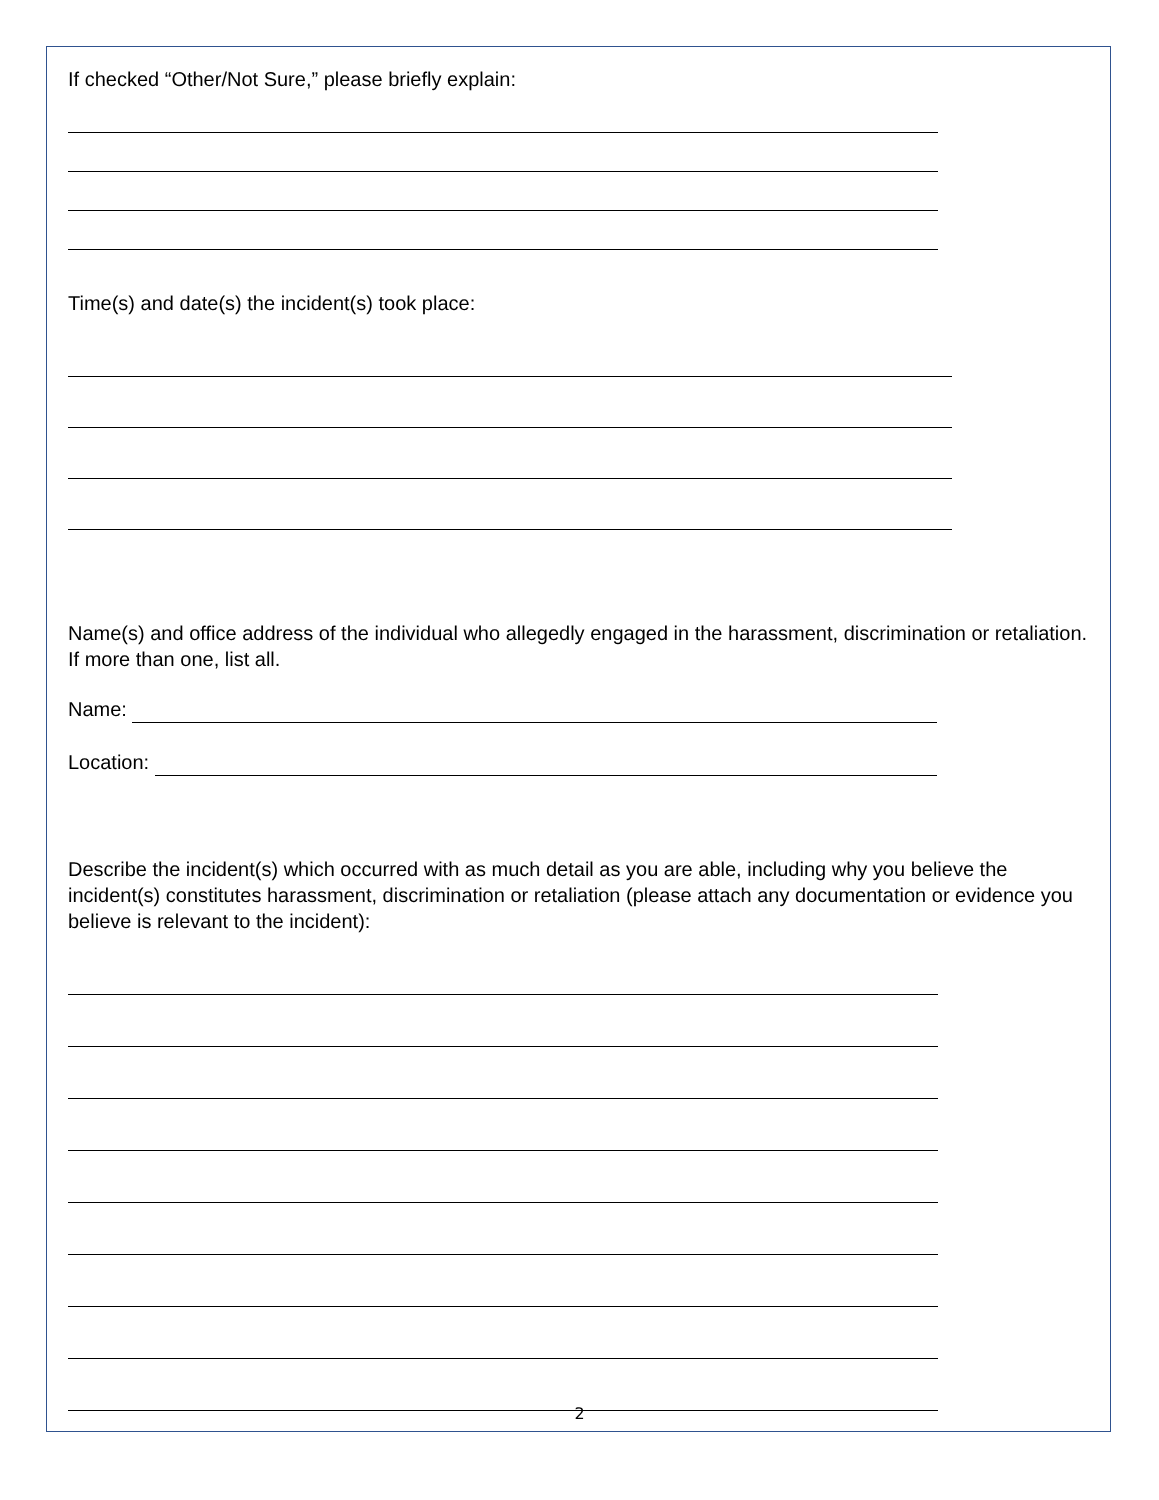If checked “Other/Not Sure,” please briefly explain:
Time(s) and date(s) the incident(s) took place:
Name(s) and office address of the individual who allegedly engaged in the harassment, discrimination or retaliation. If more than one, list all.
Name:
Location:
Describe the incident(s) which occurred with as much detail as you are able, including why you believe the incident(s) constitutes harassment, discrimination or retaliation (please attach any documentation or evidence you believe is relevant to the incident):
2